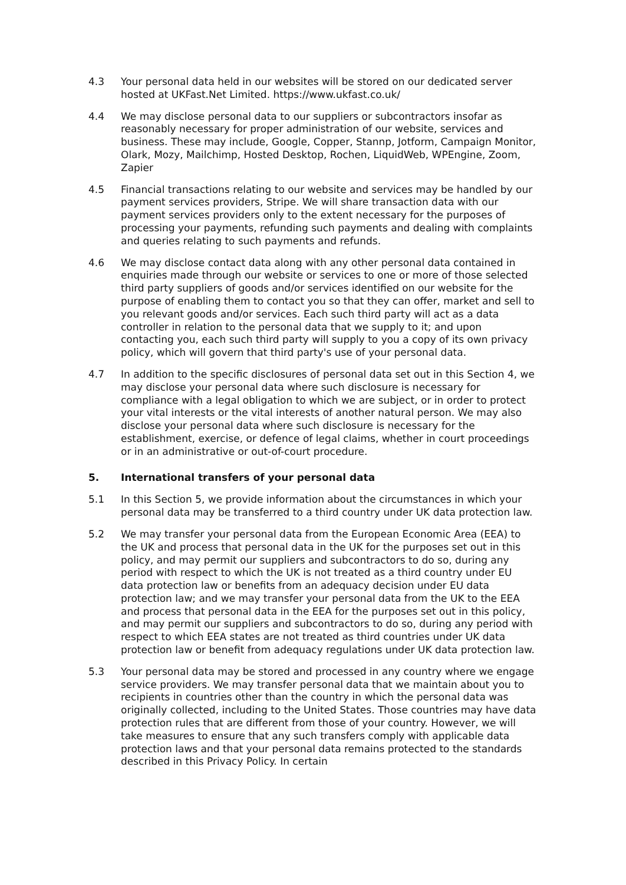4.3 Your personal data held in our websites will be stored on our dedicated server hosted at UKFast.Net Limited. https://www.ukfast.co.uk/
4.4 We may disclose personal data to our suppliers or subcontractors insofar as reasonably necessary for proper administration of our website, services and business. These may include, Google, Copper, Stannp, Jotform, Campaign Monitor, Olark, Mozy, Mailchimp, Hosted Desktop, Rochen, LiquidWeb, WPEngine, Zoom, Zapier
4.5 Financial transactions relating to our website and services may be handled by our payment services providers, Stripe. We will share transaction data with our payment services providers only to the extent necessary for the purposes of processing your payments, refunding such payments and dealing with complaints and queries relating to such payments and refunds.
4.6 We may disclose contact data along with any other personal data contained in enquiries made through our website or services to one or more of those selected third party suppliers of goods and/or services identified on our website for the purpose of enabling them to contact you so that they can offer, market and sell to you relevant goods and/or services. Each such third party will act as a data controller in relation to the personal data that we supply to it; and upon contacting you, each such third party will supply to you a copy of its own privacy policy, which will govern that third party's use of your personal data.
4.7 In addition to the specific disclosures of personal data set out in this Section 4, we may disclose your personal data where such disclosure is necessary for compliance with a legal obligation to which we are subject, or in order to protect your vital interests or the vital interests of another natural person. We may also disclose your personal data where such disclosure is necessary for the establishment, exercise, or defence of legal claims, whether in court proceedings or in an administrative or out-of-court procedure.
5. International transfers of your personal data
5.1 In this Section 5, we provide information about the circumstances in which your personal data may be transferred to a third country under UK data protection law.
5.2 We may transfer your personal data from the European Economic Area (EEA) to the UK and process that personal data in the UK for the purposes set out in this policy, and may permit our suppliers and subcontractors to do so, during any period with respect to which the UK is not treated as a third country under EU data protection law or benefits from an adequacy decision under EU data protection law; and we may transfer your personal data from the UK to the EEA and process that personal data in the EEA for the purposes set out in this policy, and may permit our suppliers and subcontractors to do so, during any period with respect to which EEA states are not treated as third countries under UK data protection law or benefit from adequacy regulations under UK data protection law.
5.3 Your personal data may be stored and processed in any country where we engage service providers. We may transfer personal data that we maintain about you to recipients in countries other than the country in which the personal data was originally collected, including to the United States. Those countries may have data protection rules that are different from those of your country. However, we will take measures to ensure that any such transfers comply with applicable data protection laws and that your personal data remains protected to the standards described in this Privacy Policy. In certain